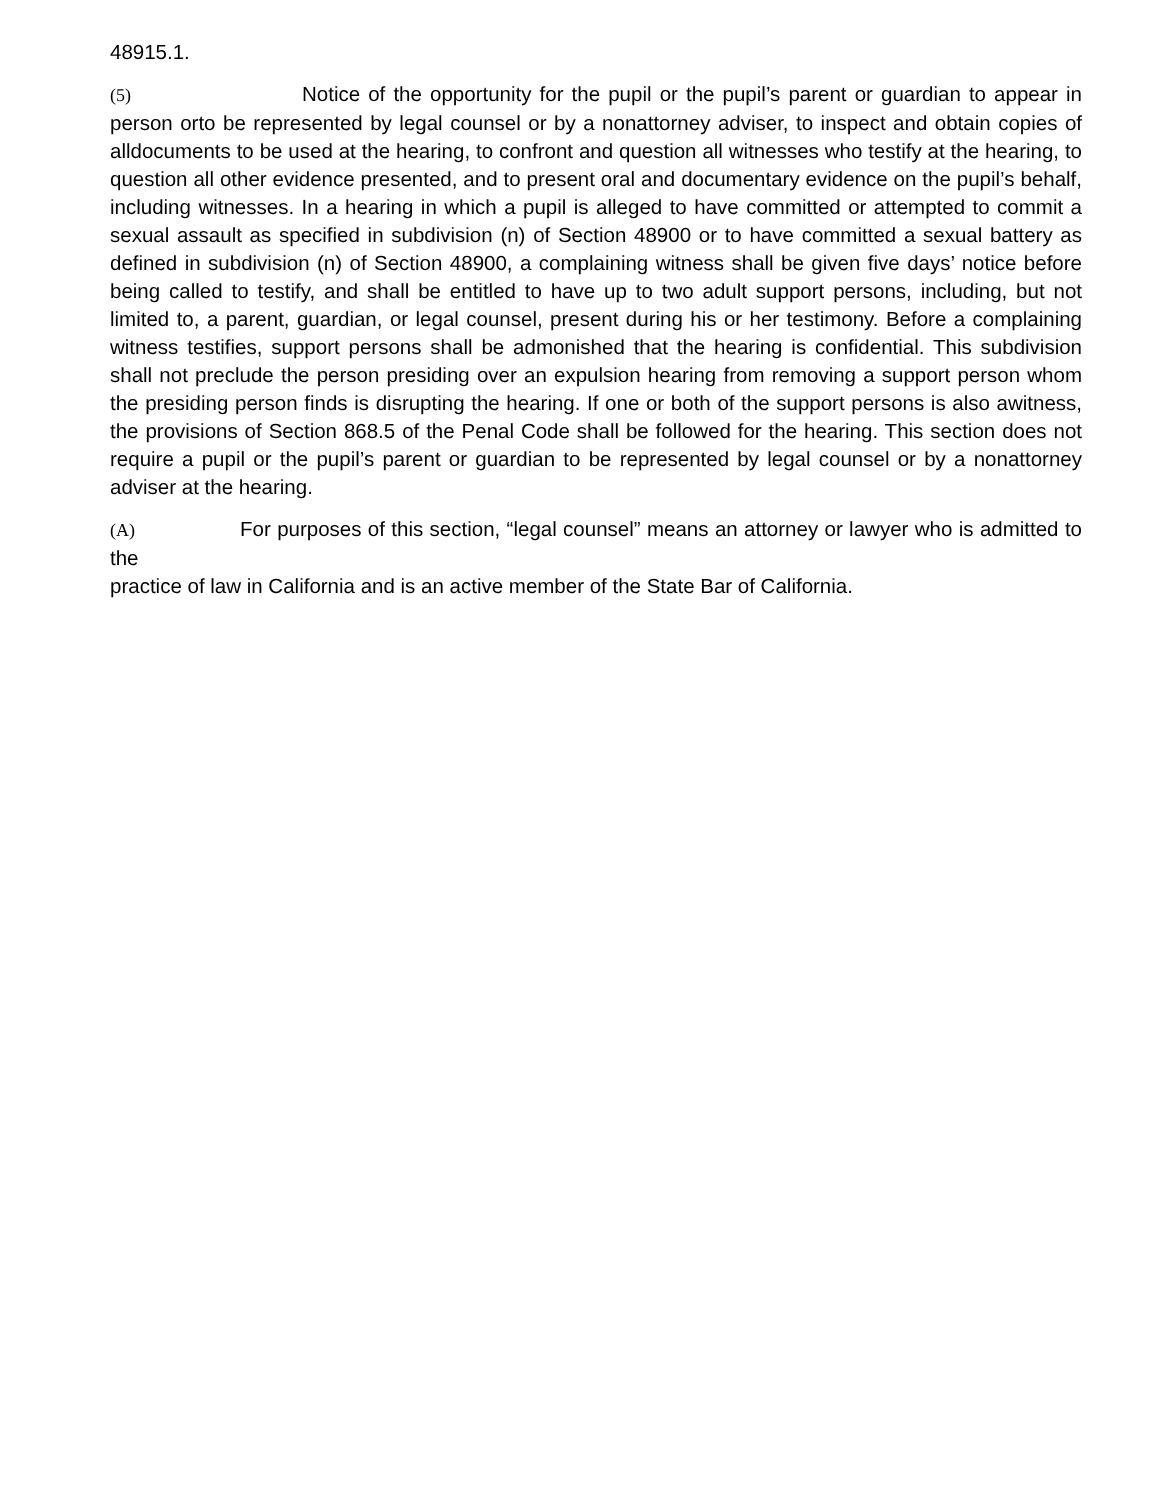48915.1.
(5) Notice of the opportunity for the pupil or the pupil’s parent or guardian to appear in person orto be represented by legal counsel or by a nonattorney adviser, to inspect and obtain copies of alldocuments to be used at the hearing, to confront and question all witnesses who testify at the hearing, to question all other evidence presented, and to present oral and documentary evidence on the pupil’s behalf, including witnesses. In a hearing in which a pupil is alleged to have committed or attempted to commit a sexual assault as specified in subdivision (n) of Section 48900 or to have committed a sexual battery as defined in subdivision (n) of Section 48900, a complaining witness shall be given five days’ notice before being called to testify, and shall be entitled to have up to two adult support persons, including, but not limited to, a parent, guardian, or legal counsel, present during his or her testimony. Before a complaining witness testifies, support persons shall be admonished that the hearing is confidential. This subdivision shall not preclude the person presiding over an expulsion hearing from removing a support person whom the presiding person finds is disrupting the hearing. If one or both of the support persons is also awitness, the provisions of Section 868.5 of the Penal Code shall be followed for the hearing. This section does not require a pupil or the pupil’s parent or guardian to be represented by legal counsel or by a nonattorney adviser at the hearing.
(A) For purposes of this section, “legal counsel” means an attorney or lawyer who is admitted to the
practice of law in California and is an active member of the State Bar of California.